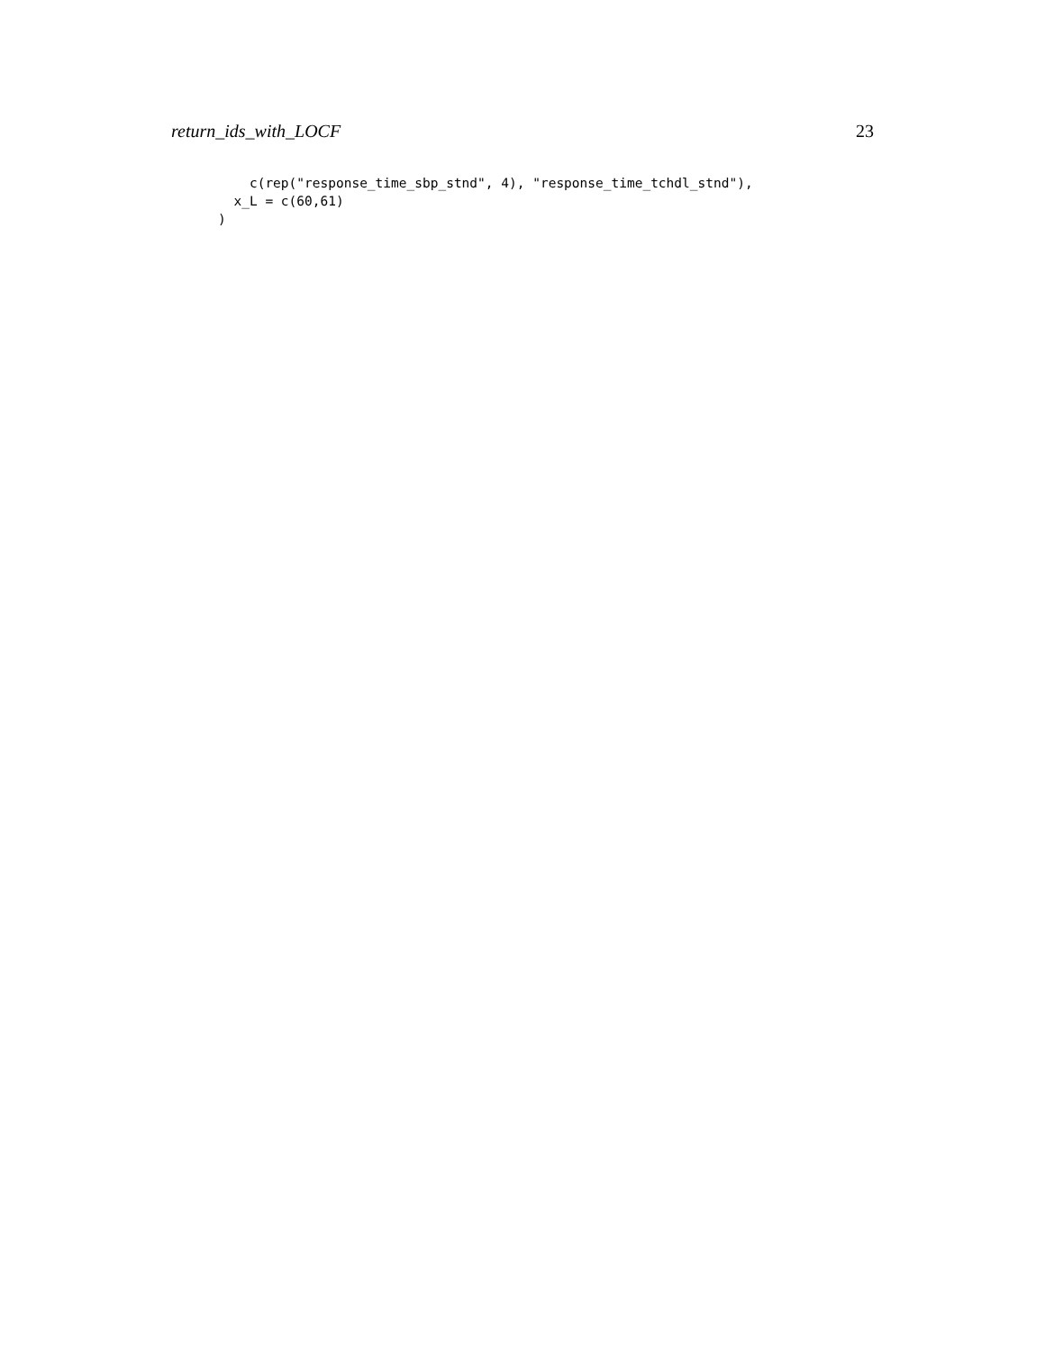return_ids_with_LOCF 23
    c(rep("response_time_sbp_stnd", 4), "response_time_tchdl_stnd"),
  x_L = c(60,61)
)